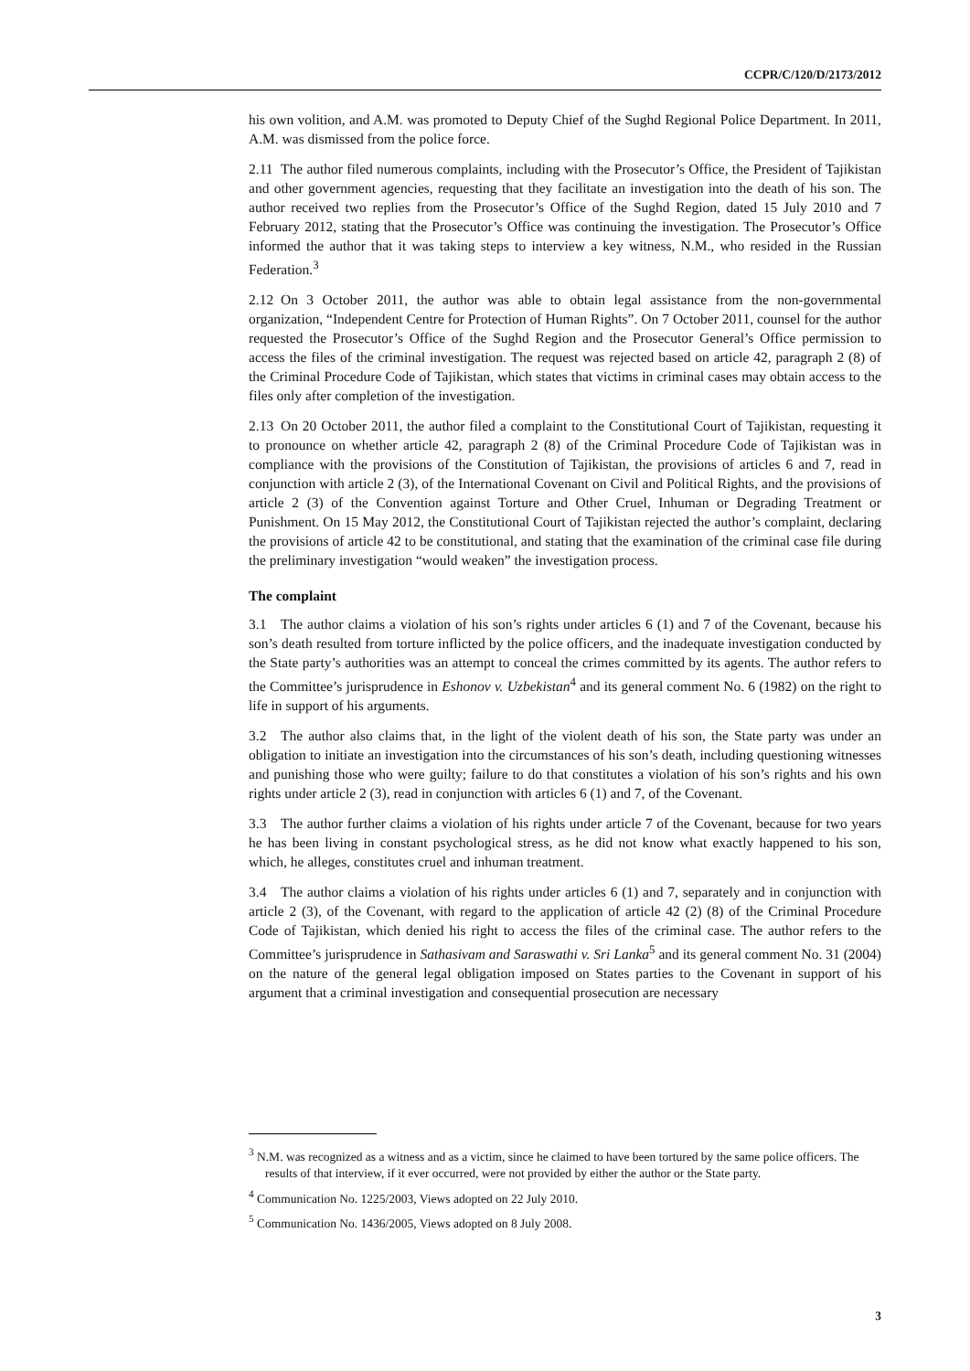CCPR/C/120/D/2173/2012
his own volition, and A.M. was promoted to Deputy Chief of the Sughd Regional Police Department. In 2011, A.M. was dismissed from the police force.
2.11 The author filed numerous complaints, including with the Prosecutor’s Office, the President of Tajikistan and other government agencies, requesting that they facilitate an investigation into the death of his son. The author received two replies from the Prosecutor’s Office of the Sughd Region, dated 15 July 2010 and 7 February 2012, stating that the Prosecutor’s Office was continuing the investigation. The Prosecutor’s Office informed the author that it was taking steps to interview a key witness, N.M., who resided in the Russian Federation.<sup>3</sup>
2.12 On 3 October 2011, the author was able to obtain legal assistance from the non-governmental organization, “Independent Centre for Protection of Human Rights”. On 7 October 2011, counsel for the author requested the Prosecutor’s Office of the Sughd Region and the Prosecutor General’s Office permission to access the files of the criminal investigation. The request was rejected based on article 42, paragraph 2 (8) of the Criminal Procedure Code of Tajikistan, which states that victims in criminal cases may obtain access to the files only after completion of the investigation.
2.13 On 20 October 2011, the author filed a complaint to the Constitutional Court of Tajikistan, requesting it to pronounce on whether article 42, paragraph 2 (8) of the Criminal Procedure Code of Tajikistan was in compliance with the provisions of the Constitution of Tajikistan, the provisions of articles 6 and 7, read in conjunction with article 2 (3), of the International Covenant on Civil and Political Rights, and the provisions of article 2 (3) of the Convention against Torture and Other Cruel, Inhuman or Degrading Treatment or Punishment. On 15 May 2012, the Constitutional Court of Tajikistan rejected the author’s complaint, declaring the provisions of article 42 to be constitutional, and stating that the examination of the criminal case file during the preliminary investigation “would weaken” the investigation process.
The complaint
3.1 The author claims a violation of his son’s rights under articles 6 (1) and 7 of the Covenant, because his son’s death resulted from torture inflicted by the police officers, and the inadequate investigation conducted by the State party’s authorities was an attempt to conceal the crimes committed by its agents. The author refers to the Committee’s jurisprudence in Eshonov v. Uzbekistan<sup>4</sup> and its general comment No. 6 (1982) on the right to life in support of his arguments.
3.2 The author also claims that, in the light of the violent death of his son, the State party was under an obligation to initiate an investigation into the circumstances of his son’s death, including questioning witnesses and punishing those who were guilty; failure to do that constitutes a violation of his son’s rights and his own rights under article 2 (3), read in conjunction with articles 6 (1) and 7, of the Covenant.
3.3 The author further claims a violation of his rights under article 7 of the Covenant, because for two years he has been living in constant psychological stress, as he did not know what exactly happened to his son, which, he alleges, constitutes cruel and inhuman treatment.
3.4 The author claims a violation of his rights under articles 6 (1) and 7, separately and in conjunction with article 2 (3), of the Covenant, with regard to the application of article 42 (2) (8) of the Criminal Procedure Code of Tajikistan, which denied his right to access the files of the criminal case. The author refers to the Committee’s jurisprudence in Sathasivam and Saraswathi v. Sri Lanka<sup>5</sup> and its general comment No. 31 (2004) on the nature of the general legal obligation imposed on States parties to the Covenant in support of his argument that a criminal investigation and consequential prosecution are necessary
<sup>3</sup> N.M. was recognized as a witness and as a victim, since he claimed to have been tortured by the same police officers. The results of that interview, if it ever occurred, were not provided by either the author or the State party.
<sup>4</sup> Communication No. 1225/2003, Views adopted on 22 July 2010.
<sup>5</sup> Communication No. 1436/2005, Views adopted on 8 July 2008.
3